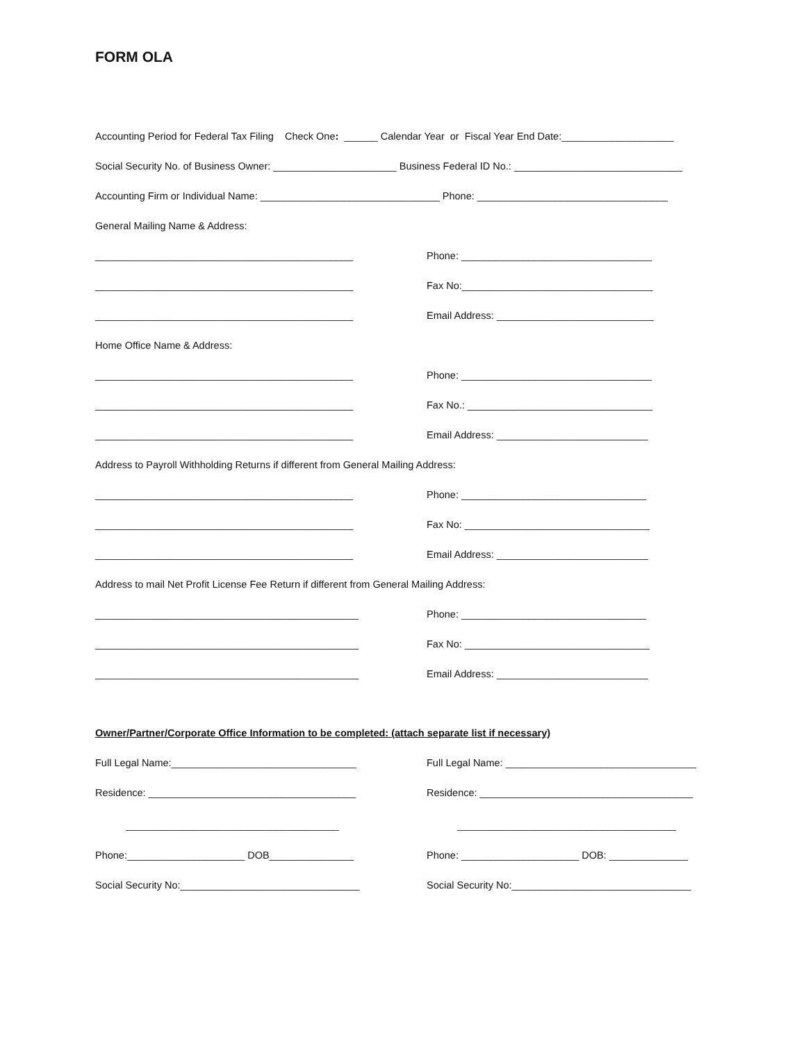FORM OLA
Accounting Period for Federal Tax Filing Check One: ______ Calendar Year or Fiscal Year End Date:____________________
Social Security No. of Business Owner: ______________________ Business Federal ID No.: ______________________________
Accounting Firm or Individual Name: ________________________________ Phone: __________________________________
General Mailing Name & Address:
______________________________________________ Phone: __________________________________
______________________________________________ Fax No:__________________________________
______________________________________________ Email Address: ____________________________
Home Office Name & Address:
______________________________________________ Phone: __________________________________
______________________________________________ Fax No.: _________________________________
______________________________________________ Email Address: ___________________________
Address to Payroll Withholding Returns if different from General Mailing Address:
______________________________________________ Phone: _________________________________
______________________________________________ Fax No: _________________________________
______________________________________________ Email Address: ___________________________
Address to mail Net Profit License Fee Return if different from General Mailing Address:
_______________________________________________ Phone: _________________________________
_______________________________________________ Fax No: _________________________________
_______________________________________________ Email Address: ___________________________
Owner/Partner/Corporate Office Information to be completed: (attach separate list if necessary)
Full Legal Name:_________________________________ Full Legal Name: __________________________________
Residence: _____________________________________ Residence: ______________________________________
______________________________________ _______________________________________
Phone:_____________________ DOB_______________ Phone: _____________________ DOB: ______________
Social Security No:________________________________ Social Security No:________________________________